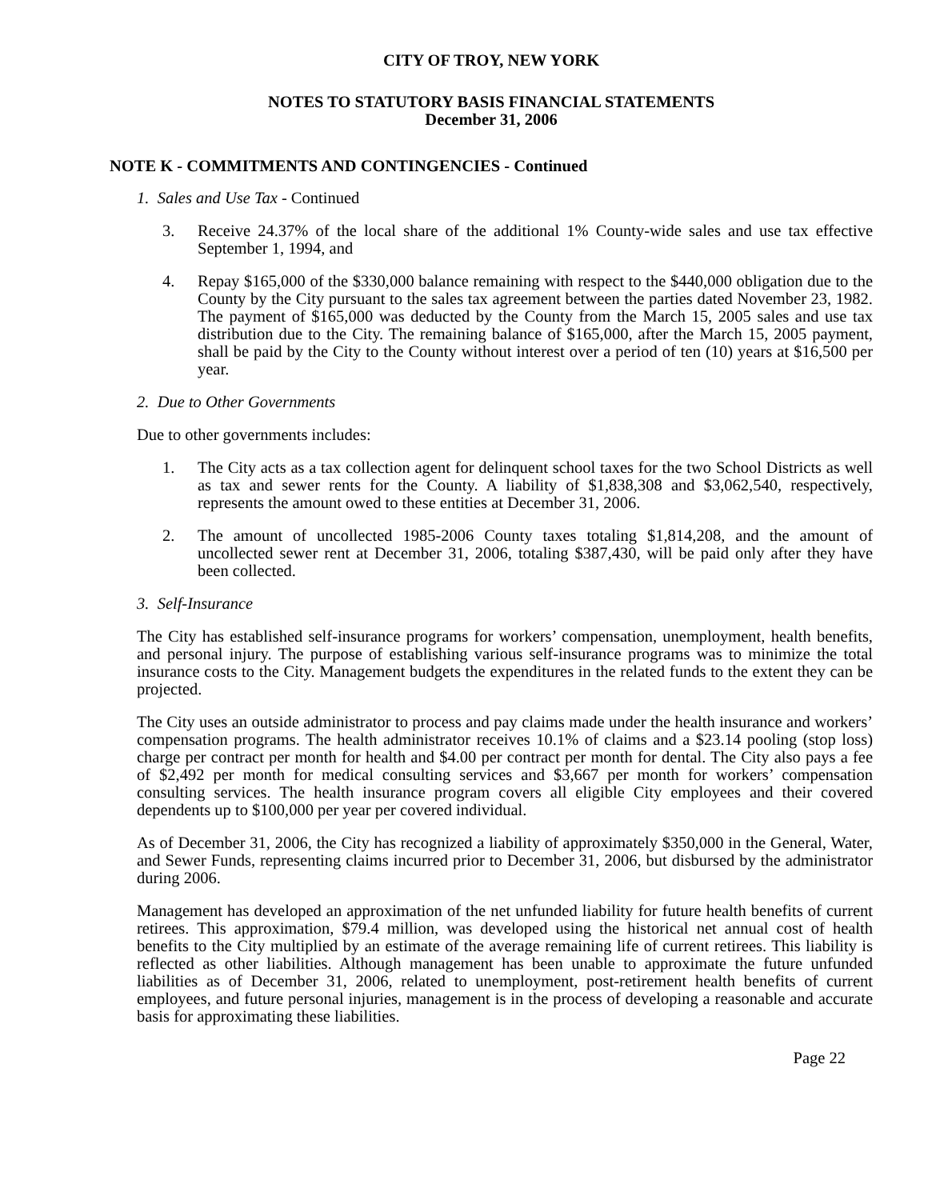CITY OF TROY, NEW YORK
NOTES TO STATUTORY BASIS FINANCIAL STATEMENTS
December 31, 2006
NOTE K - COMMITMENTS AND CONTINGENCIES - Continued
1. Sales and Use Tax - Continued
3. Receive 24.37% of the local share of the additional 1% County-wide sales and use tax effective September 1, 1994, and
4. Repay $165,000 of the $330,000 balance remaining with respect to the $440,000 obligation due to the County by the City pursuant to the sales tax agreement between the parties dated November 23, 1982. The payment of $165,000 was deducted by the County from the March 15, 2005 sales and use tax distribution due to the City. The remaining balance of $165,000, after the March 15, 2005 payment, shall be paid by the City to the County without interest over a period of ten (10) years at $16,500 per year.
2. Due to Other Governments
Due to other governments includes:
1. The City acts as a tax collection agent for delinquent school taxes for the two School Districts as well as tax and sewer rents for the County. A liability of $1,838,308 and $3,062,540, respectively, represents the amount owed to these entities at December 31, 2006.
2. The amount of uncollected 1985-2006 County taxes totaling $1,814,208, and the amount of uncollected sewer rent at December 31, 2006, totaling $387,430, will be paid only after they have been collected.
3. Self-Insurance
The City has established self-insurance programs for workers’ compensation, unemployment, health benefits, and personal injury. The purpose of establishing various self-insurance programs was to minimize the total insurance costs to the City. Management budgets the expenditures in the related funds to the extent they can be projected.
The City uses an outside administrator to process and pay claims made under the health insurance and workers’ compensation programs. The health administrator receives 10.1% of claims and a $23.14 pooling (stop loss) charge per contract per month for health and $4.00 per contract per month for dental. The City also pays a fee of $2,492 per month for medical consulting services and $3,667 per month for workers’ compensation consulting services. The health insurance program covers all eligible City employees and their covered dependents up to $100,000 per year per covered individual.
As of December 31, 2006, the City has recognized a liability of approximately $350,000 in the General, Water, and Sewer Funds, representing claims incurred prior to December 31, 2006, but disbursed by the administrator during 2006.
Management has developed an approximation of the net unfunded liability for future health benefits of current retirees. This approximation, $79.4 million, was developed using the historical net annual cost of health benefits to the City multiplied by an estimate of the average remaining life of current retirees. This liability is reflected as other liabilities. Although management has been unable to approximate the future unfunded liabilities as of December 31, 2006, related to unemployment, post-retirement health benefits of current employees, and future personal injuries, management is in the process of developing a reasonable and accurate basis for approximating these liabilities.
Page 22